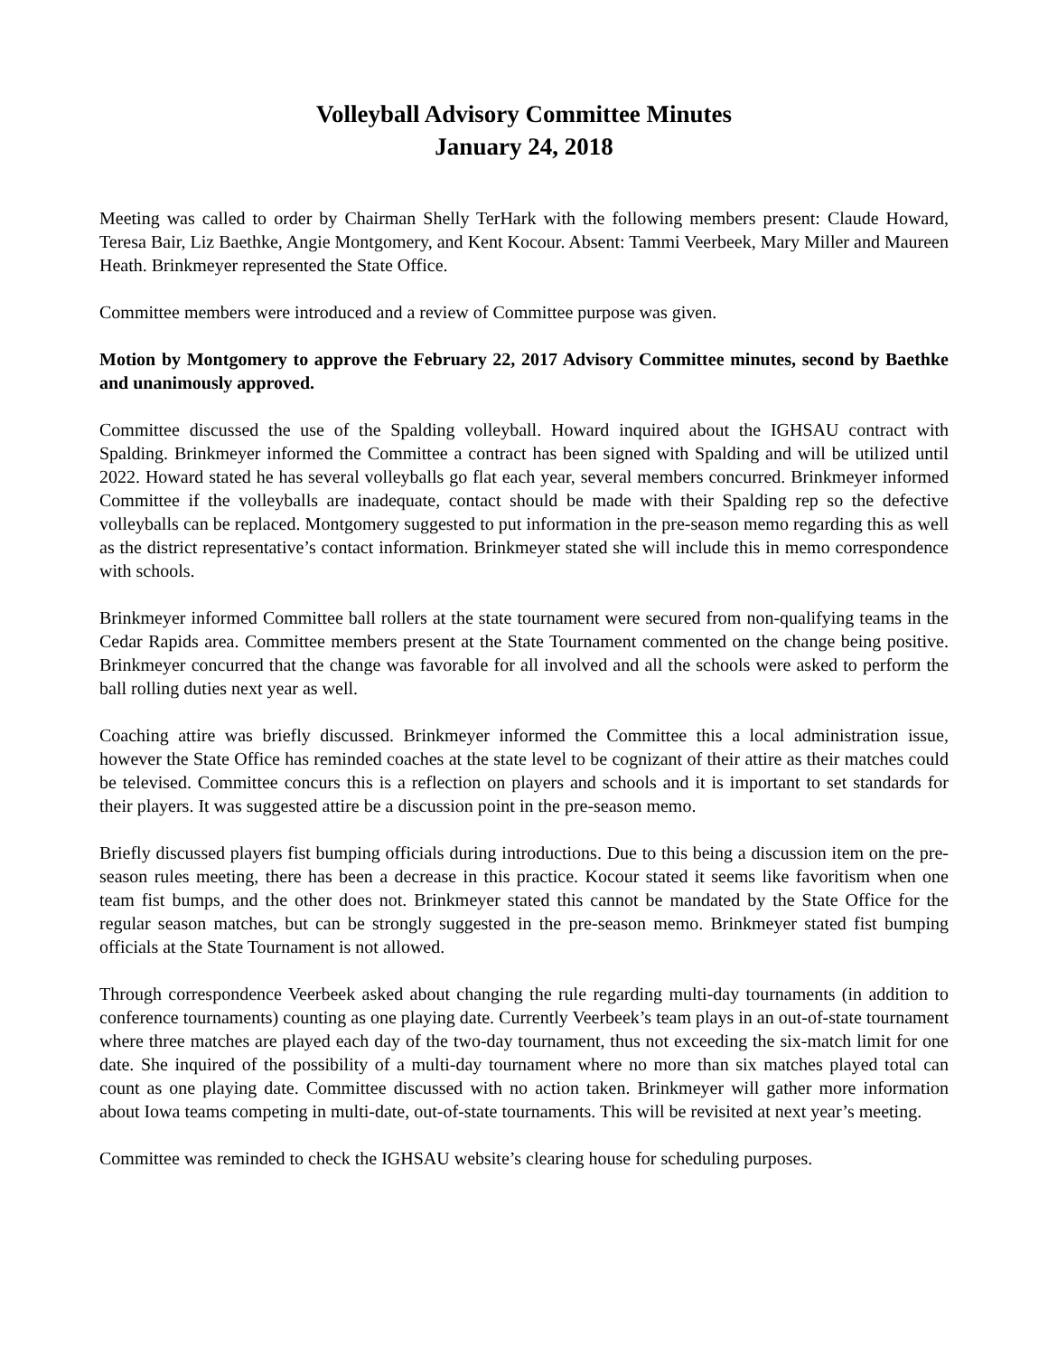Volleyball Advisory Committee Minutes
January 24, 2018
Meeting was called to order by Chairman Shelly TerHark with the following members present: Claude Howard, Teresa Bair, Liz Baethke, Angie Montgomery, and Kent Kocour. Absent: Tammi Veerbeek, Mary Miller and Maureen Heath. Brinkmeyer represented the State Office.
Committee members were introduced and a review of Committee purpose was given.
Motion by Montgomery to approve the February 22, 2017 Advisory Committee minutes, second by Baethke and unanimously approved.
Committee discussed the use of the Spalding volleyball. Howard inquired about the IGHSAU contract with Spalding. Brinkmeyer informed the Committee a contract has been signed with Spalding and will be utilized until 2022. Howard stated he has several volleyballs go flat each year, several members concurred. Brinkmeyer informed Committee if the volleyballs are inadequate, contact should be made with their Spalding rep so the defective volleyballs can be replaced. Montgomery suggested to put information in the pre-season memo regarding this as well as the district representative’s contact information. Brinkmeyer stated she will include this in memo correspondence with schools.
Brinkmeyer informed Committee ball rollers at the state tournament were secured from non-qualifying teams in the Cedar Rapids area. Committee members present at the State Tournament commented on the change being positive. Brinkmeyer concurred that the change was favorable for all involved and all the schools were asked to perform the ball rolling duties next year as well.
Coaching attire was briefly discussed. Brinkmeyer informed the Committee this a local administration issue, however the State Office has reminded coaches at the state level to be cognizant of their attire as their matches could be televised. Committee concurs this is a reflection on players and schools and it is important to set standards for their players. It was suggested attire be a discussion point in the pre-season memo.
Briefly discussed players fist bumping officials during introductions. Due to this being a discussion item on the pre-season rules meeting, there has been a decrease in this practice. Kocour stated it seems like favoritism when one team fist bumps, and the other does not. Brinkmeyer stated this cannot be mandated by the State Office for the regular season matches, but can be strongly suggested in the pre-season memo. Brinkmeyer stated fist bumping officials at the State Tournament is not allowed.
Through correspondence Veerbeek asked about changing the rule regarding multi-day tournaments (in addition to conference tournaments) counting as one playing date. Currently Veerbeek’s team plays in an out-of-state tournament where three matches are played each day of the two-day tournament, thus not exceeding the six-match limit for one date. She inquired of the possibility of a multi-day tournament where no more than six matches played total can count as one playing date. Committee discussed with no action taken. Brinkmeyer will gather more information about Iowa teams competing in multi-date, out-of-state tournaments. This will be revisited at next year’s meeting.
Committee was reminded to check the IGHSAU website’s clearing house for scheduling purposes.